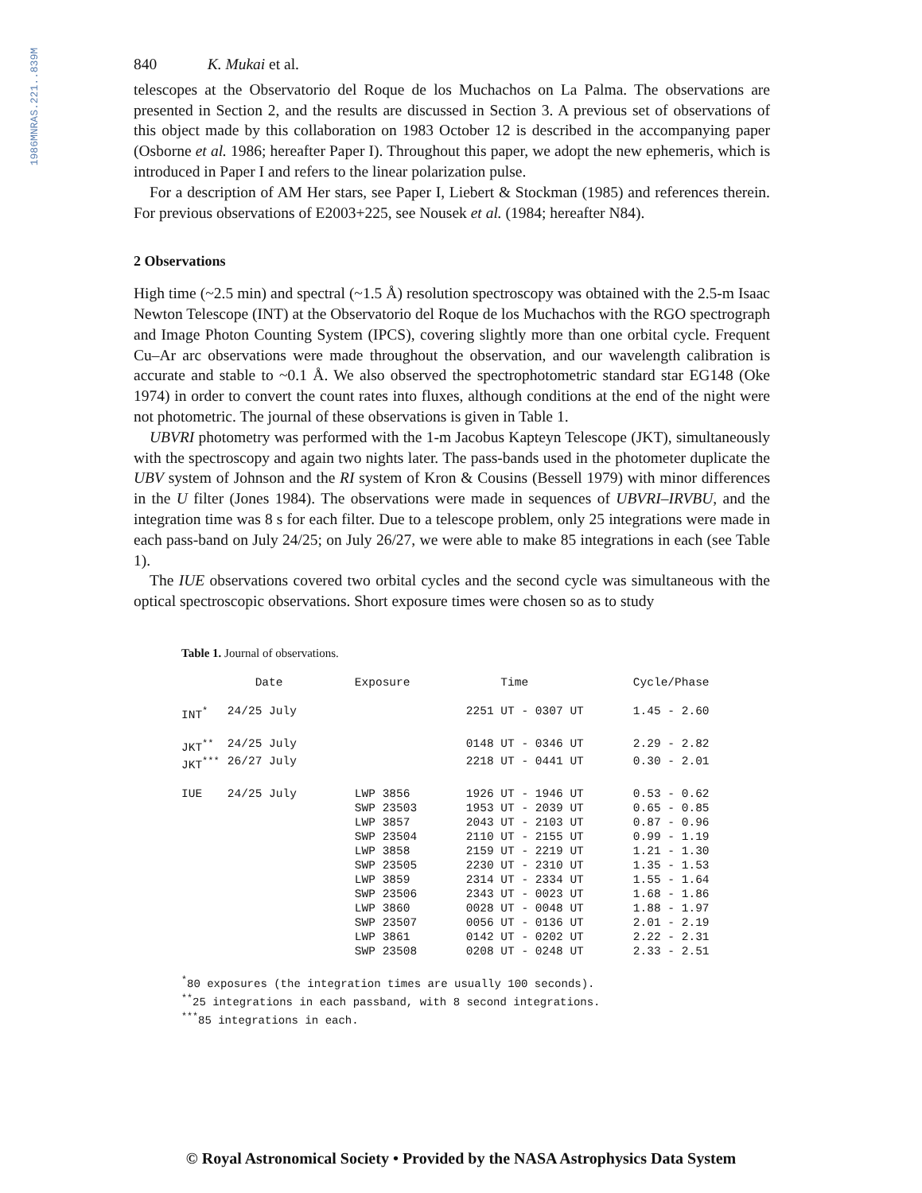1986MNRAS.221..839M
840 K. Mukai et al.
telescopes at the Observatorio del Roque de los Muchachos on La Palma. The observations are presented in Section 2, and the results are discussed in Section 3. A previous set of observations of this object made by this collaboration on 1983 October 12 is described in the accompanying paper (Osborne et al. 1986; hereafter Paper I). Throughout this paper, we adopt the new ephemeris, which is introduced in Paper I and refers to the linear polarization pulse.
For a description of AM Her stars, see Paper I, Liebert & Stockman (1985) and references therein. For previous observations of E2003+225, see Nousek et al. (1984; hereafter N84).
2 Observations
High time (~2.5 min) and spectral (~1.5 Å) resolution spectroscopy was obtained with the 2.5-m Isaac Newton Telescope (INT) at the Observatorio del Roque de los Muchachos with the RGO spectrograph and Image Photon Counting System (IPCS), covering slightly more than one orbital cycle. Frequent Cu–Ar arc observations were made throughout the observation, and our wavelength calibration is accurate and stable to ~0.1 Å. We also observed the spectrophotometric standard star EG148 (Oke 1974) in order to convert the count rates into fluxes, although conditions at the end of the night were not photometric. The journal of these observations is given in Table 1.
UBVRI photometry was performed with the 1-m Jacobus Kapteyn Telescope (JKT), simultaneously with the spectroscopy and again two nights later. The pass-bands used in the photometer duplicate the UBV system of Johnson and the RI system of Kron & Cousins (Bessell 1979) with minor differences in the U filter (Jones 1984). The observations were made in sequences of UBVRI–IRVBU, and the integration time was 8 s for each filter. Due to a telescope problem, only 25 integrations were made in each pass-band on July 24/25; on July 26/27, we were able to make 85 integrations in each (see Table 1).
The IUE observations covered two orbital cycles and the second cycle was simultaneous with the optical spectroscopic observations. Short exposure times were chosen so as to study
Table 1. Journal of observations.
| | Date | Exposure | Time | Cycle/Phase |
| --- | --- | --- | --- | --- |
| INT<sup>*</sup> | 24/25 July | | 2251 UT - 0307 UT | 1.45 - 2.60 |
| JKT<sup>**</sup> | 24/25 July | | 0148 UT - 0346 UT | 2.29 - 2.82 |
| JKT<sup>***</sup> | 26/27 July | | 2218 UT - 0441 UT | 0.30 - 2.01 |
| IUE | 24/25 July | LWP 3856 | 1926 UT - 1946 UT | 0.53 - 0.62 |
| | | SWP 23503 | 1953 UT - 2039 UT | 0.65 - 0.85 |
| | | LWP 3857 | 2043 UT - 2103 UT | 0.87 - 0.96 |
| | | SWP 23504 | 2110 UT - 2155 UT | 0.99 - 1.19 |
| | | LWP 3858 | 2159 UT - 2219 UT | 1.21 - 1.30 |
| | | SWP 23505 | 2230 UT - 2310 UT | 1.35 - 1.53 |
| | | LWP 3859 | 2314 UT - 2334 UT | 1.55 - 1.64 |
| | | SWP 23506 | 2343 UT - 0023 UT | 1.68 - 1.86 |
| | | LWP 3860 | 0028 UT - 0048 UT | 1.88 - 1.97 |
| | | SWP 23507 | 0056 UT - 0136 UT | 2.01 - 2.19 |
| | | LWP 3861 | 0142 UT - 0202 UT | 2.22 - 2.31 |
| | | SWP 23508 | 0208 UT - 0248 UT | 2.33 - 2.51 |
<sup>*</sup> 80 exposures (the integration times are usually 100 seconds).
<sup>**</sup> 25 integrations in each passband, with 8 second integrations.
<sup>***</sup> 85 integrations in each.
© Royal Astronomical Society • Provided by the NASA Astrophysics Data System